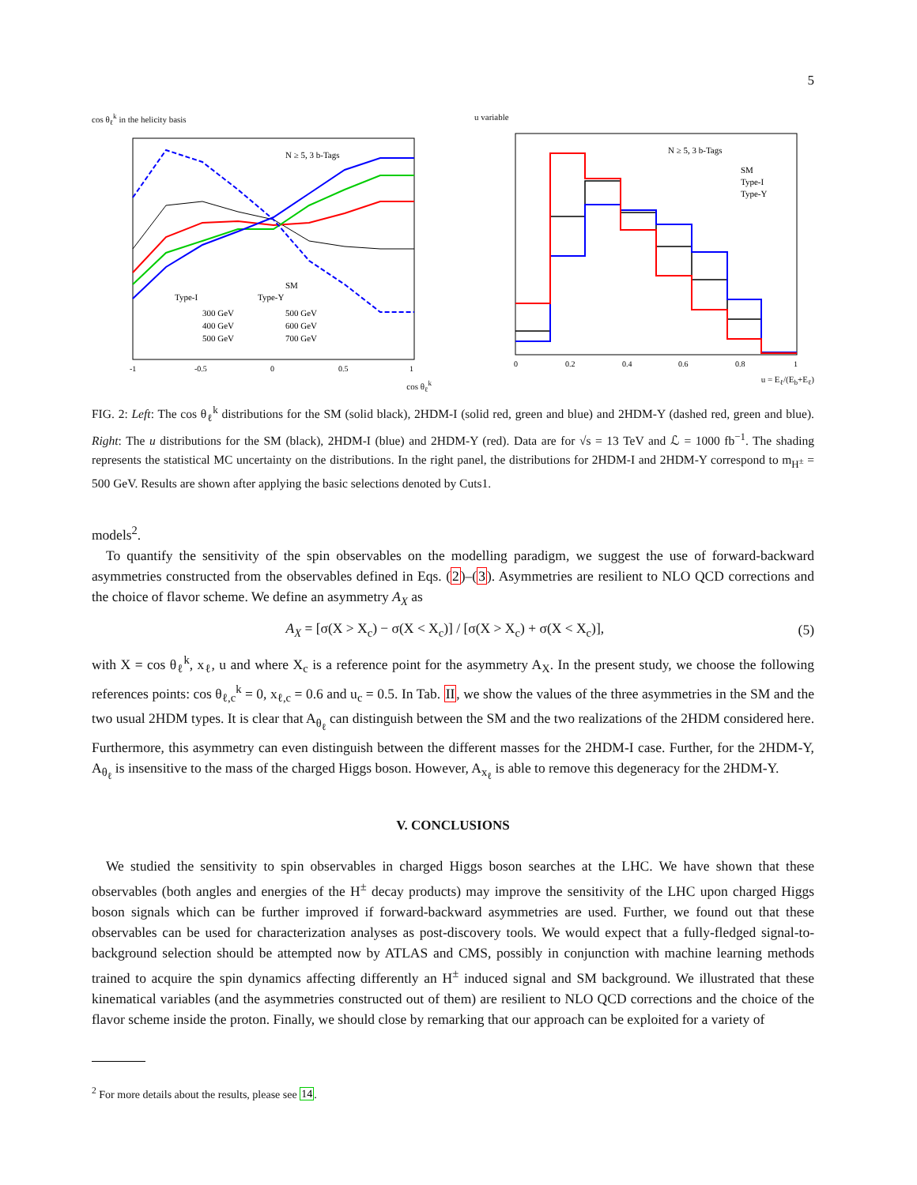5
cos θ<sub>ℓ</sub><sup>k</sup> in the helicity basis
Nj ≥ 5, 3 b-Tags
Type-I
Type-Y
SM
300 GeV
500 GeV
400 GeV
600 GeV
500 GeV
700 GeV
-1
-0.5
0
0.5
1
cos θ<sub>ℓ</sub><sup>k</sup>
u variable
Nj ≥ 5, 3 b-Tags
SM
Type-I
Type-Y
0
0.2
0.4
0.6
0.8
1
u = E<sub>ℓ</sub>/(E<sub>b</sub>+E<sub>ℓ</sub>)
FIG. 2: Left: The cos θ<sub>ℓ</sub><sup>k</sup> distributions for the SM (solid black), 2HDM-I (solid red, green and blue) and 2HDM-Y (dashed red, green and blue). Right: The u distributions for the SM (black), 2HDM-I (blue) and 2HDM-Y (red). Data are for √s = 13 TeV and ℒ = 1000 fb<sup>−1</sup>. The shading represents the statistical MC uncertainty on the distributions. In the right panel, the distributions for 2HDM-I and 2HDM-Y correspond to m<sub>H<sup>±</sup></sub> = 500 GeV. Results are shown after applying the basic selections denoted by Cuts1.
models<sup>2</sup>.
To quantify the sensitivity of the spin observables on the modelling paradigm, we suggest the use of forward-backward asymmetries constructed from the observables defined in Eqs. (2)–(3). Asymmetries are resilient to NLO QCD corrections and the choice of flavor scheme. We define an asymmetry A<sub>X</sub> as
A<sub>X</sub> = [σ(X > X<sub>c</sub>) − σ(X < X<sub>c</sub>)] / [σ(X > X<sub>c</sub>) + σ(X < X<sub>c</sub>)], (5)
with X = cos θ<sub>ℓ</sub><sup>k</sup>, x<sub>ℓ</sub>, u and where X<sub>c</sub> is a reference point for the asymmetry A<sub>X</sub>. In the present study, we choose the following references points: cos θ<sub>ℓ,c</sub><sup>k</sup> = 0, x<sub>ℓ,c</sub> = 0.6 and u<sub>c</sub> = 0.5. In Tab. II, we show the values of the three asymmetries in the SM and the two usual 2HDM types. It is clear that A<sub>θ<sub>ℓ</sub></sub> can distinguish between the SM and the two realizations of the 2HDM considered here. Furthermore, this asymmetry can even distinguish between the different masses for the 2HDM-I case. Further, for the 2HDM-Y, A<sub>θ<sub>ℓ</sub></sub> is insensitive to the mass of the charged Higgs boson. However, A<sub>x<sub>ℓ</sub></sub> is able to remove this degeneracy for the 2HDM-Y.
V. CONCLUSIONS
We studied the sensitivity to spin observables in charged Higgs boson searches at the LHC. We have shown that these observables (both angles and energies of the H<sup>±</sup> decay products) may improve the sensitivity of the LHC upon charged Higgs boson signals which can be further improved if forward-backward asymmetries are used. Further, we found out that these observables can be used for characterization analyses as post-discovery tools. We would expect that a fully-fledged signal-to-background selection should be attempted now by ATLAS and CMS, possibly in conjunction with machine learning methods trained to acquire the spin dynamics affecting differently an H<sup>±</sup> induced signal and SM background. We illustrated that these kinematical variables (and the asymmetries constructed out of them) are resilient to NLO QCD corrections and the choice of the flavor scheme inside the proton. Finally, we should close by remarking that our approach can be exploited for a variety of
<sup>2</sup> For more details about the results, please see 14.